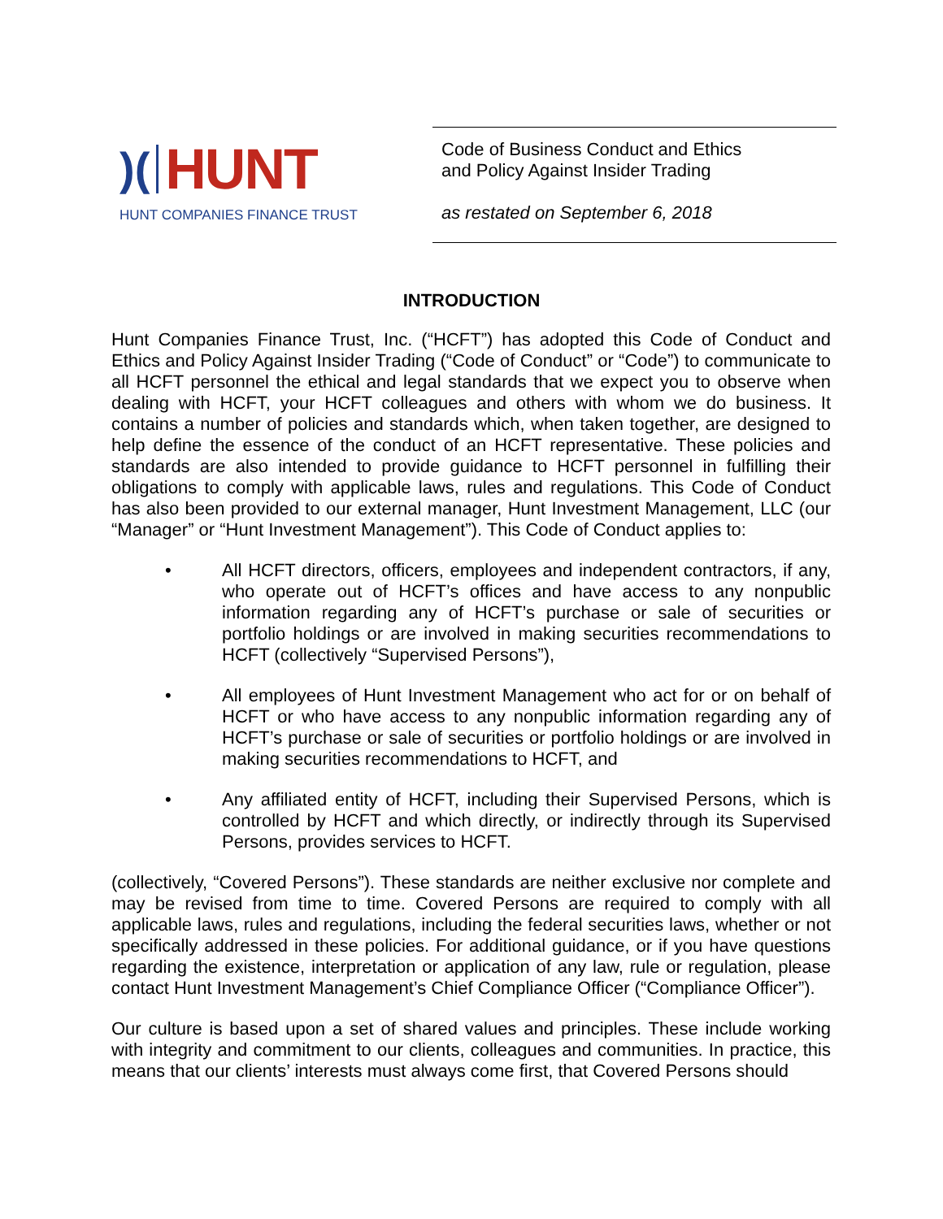)( HUNT
HUNT COMPANIES FINANCE TRUST
Code of Business Conduct and Ethics
and Policy Against Insider Trading
as restated on September 6, 2018
INTRODUCTION
Hunt Companies Finance Trust, Inc. (“HCFT”) has adopted this Code of Conduct and Ethics and Policy Against Insider Trading (“Code of Conduct” or “Code”) to communicate to all HCFT personnel the ethical and legal standards that we expect you to observe when dealing with HCFT, your HCFT colleagues and others with whom we do business. It contains a number of policies and standards which, when taken together, are designed to help define the essence of the conduct of an HCFT representative. These policies and standards are also intended to provide guidance to HCFT personnel in fulfilling their obligations to comply with applicable laws, rules and regulations. This Code of Conduct has also been provided to our external manager, Hunt Investment Management, LLC (our “Manager” or “Hunt Investment Management”). This Code of Conduct applies to:
• All HCFT directors, officers, employees and independent contractors, if any, who operate out of HCFT’s offices and have access to any nonpublic information regarding any of HCFT’s purchase or sale of securities or portfolio holdings or are involved in making securities recommendations to HCFT (collectively “Supervised Persons”),
• All employees of Hunt Investment Management who act for or on behalf of HCFT or who have access to any nonpublic information regarding any of HCFT’s purchase or sale of securities or portfolio holdings or are involved in making securities recommendations to HCFT, and
• Any affiliated entity of HCFT, including their Supervised Persons, which is controlled by HCFT and which directly, or indirectly through its Supervised Persons, provides services to HCFT.
(collectively, “Covered Persons”). These standards are neither exclusive nor complete and may be revised from time to time. Covered Persons are required to comply with all applicable laws, rules and regulations, including the federal securities laws, whether or not specifically addressed in these policies. For additional guidance, or if you have questions regarding the existence, interpretation or application of any law, rule or regulation, please contact Hunt Investment Management’s Chief Compliance Officer (“Compliance Officer”).
Our culture is based upon a set of shared values and principles. These include working with integrity and commitment to our clients, colleagues and communities. In practice, this means that our clients’ interests must always come first, that Covered Persons should